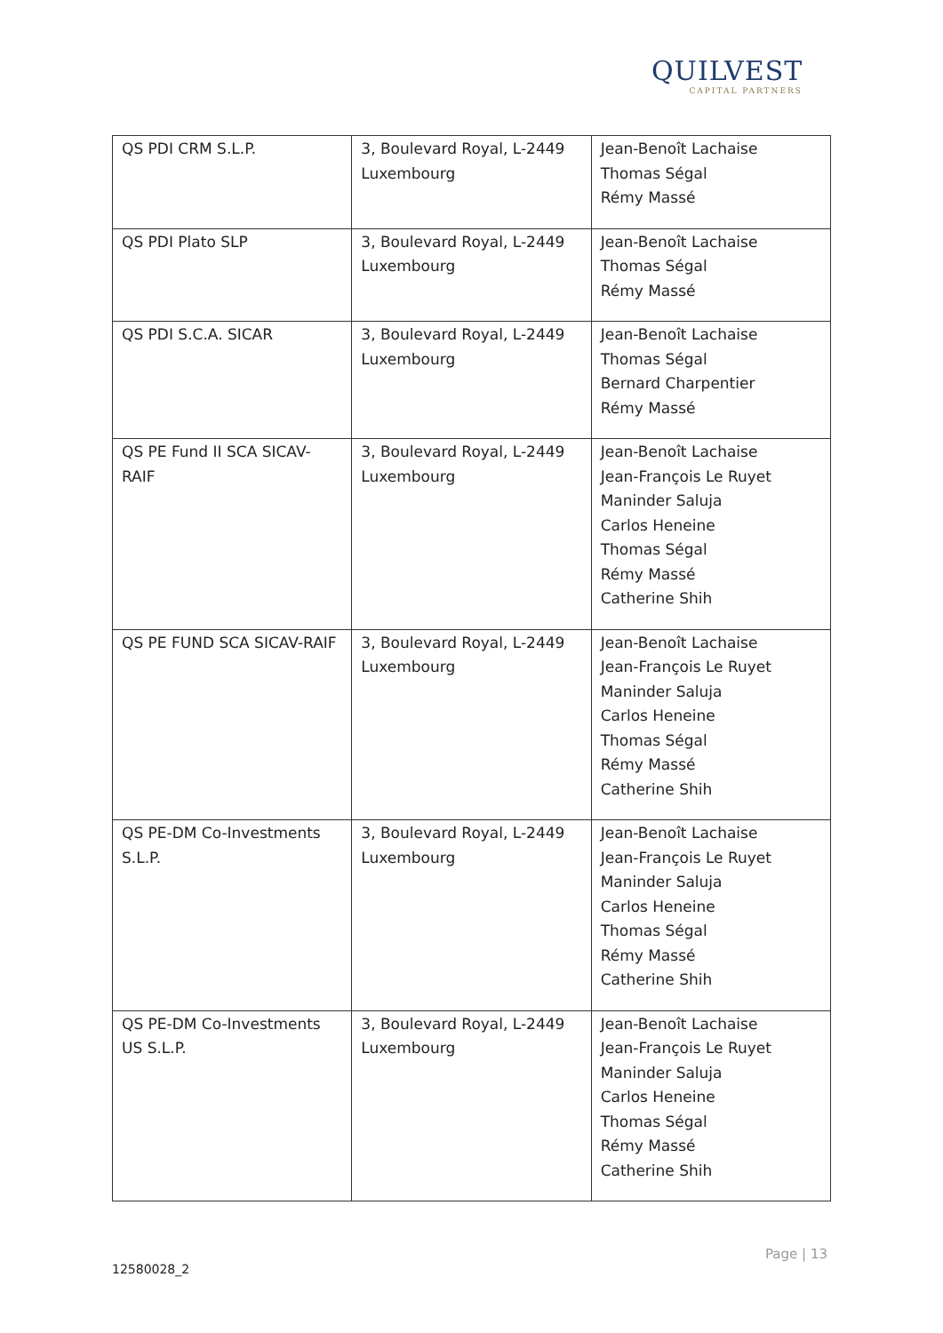QUILVEST
CAPITAL PARTNERS
| QS PDI CRM S.L.P. | 3, Boulevard Royal, L-2449 Luxembourg | Jean-Benoît Lachaise Thomas Ségal Rémy Massé |
| QS PDI Plato SLP | 3, Boulevard Royal, L-2449 Luxembourg | Jean-Benoît Lachaise Thomas Ségal Rémy Massé |
| QS PDI S.C.A. SICAR | 3, Boulevard Royal, L-2449 Luxembourg | Jean-Benoît Lachaise Thomas Ségal Bernard Charpentier Rémy Massé |
| QS PE Fund II SCA SICAV-RAIF | 3, Boulevard Royal, L-2449 Luxembourg | Jean-Benoît Lachaise Jean-François Le Ruyet Maninder Saluja Carlos Heneine Thomas Ségal Rémy Massé Catherine Shih |
| QS PE FUND SCA SICAV-RAIF | 3, Boulevard Royal, L-2449 Luxembourg | Jean-Benoît Lachaise Jean-François Le Ruyet Maninder Saluja Carlos Heneine Thomas Ségal Rémy Massé Catherine Shih |
| QS PE-DM Co-Investments S.L.P. | 3, Boulevard Royal, L-2449 Luxembourg | Jean-Benoît Lachaise Jean-François Le Ruyet Maninder Saluja Carlos Heneine Thomas Ségal Rémy Massé Catherine Shih |
| QS PE-DM Co-Investments US S.L.P. | 3, Boulevard Royal, L-2449 Luxembourg | Jean-Benoît Lachaise Jean-François Le Ruyet Maninder Saluja Carlos Heneine Thomas Ségal Rémy Massé Catherine Shih |
Page | 13
12580028_2